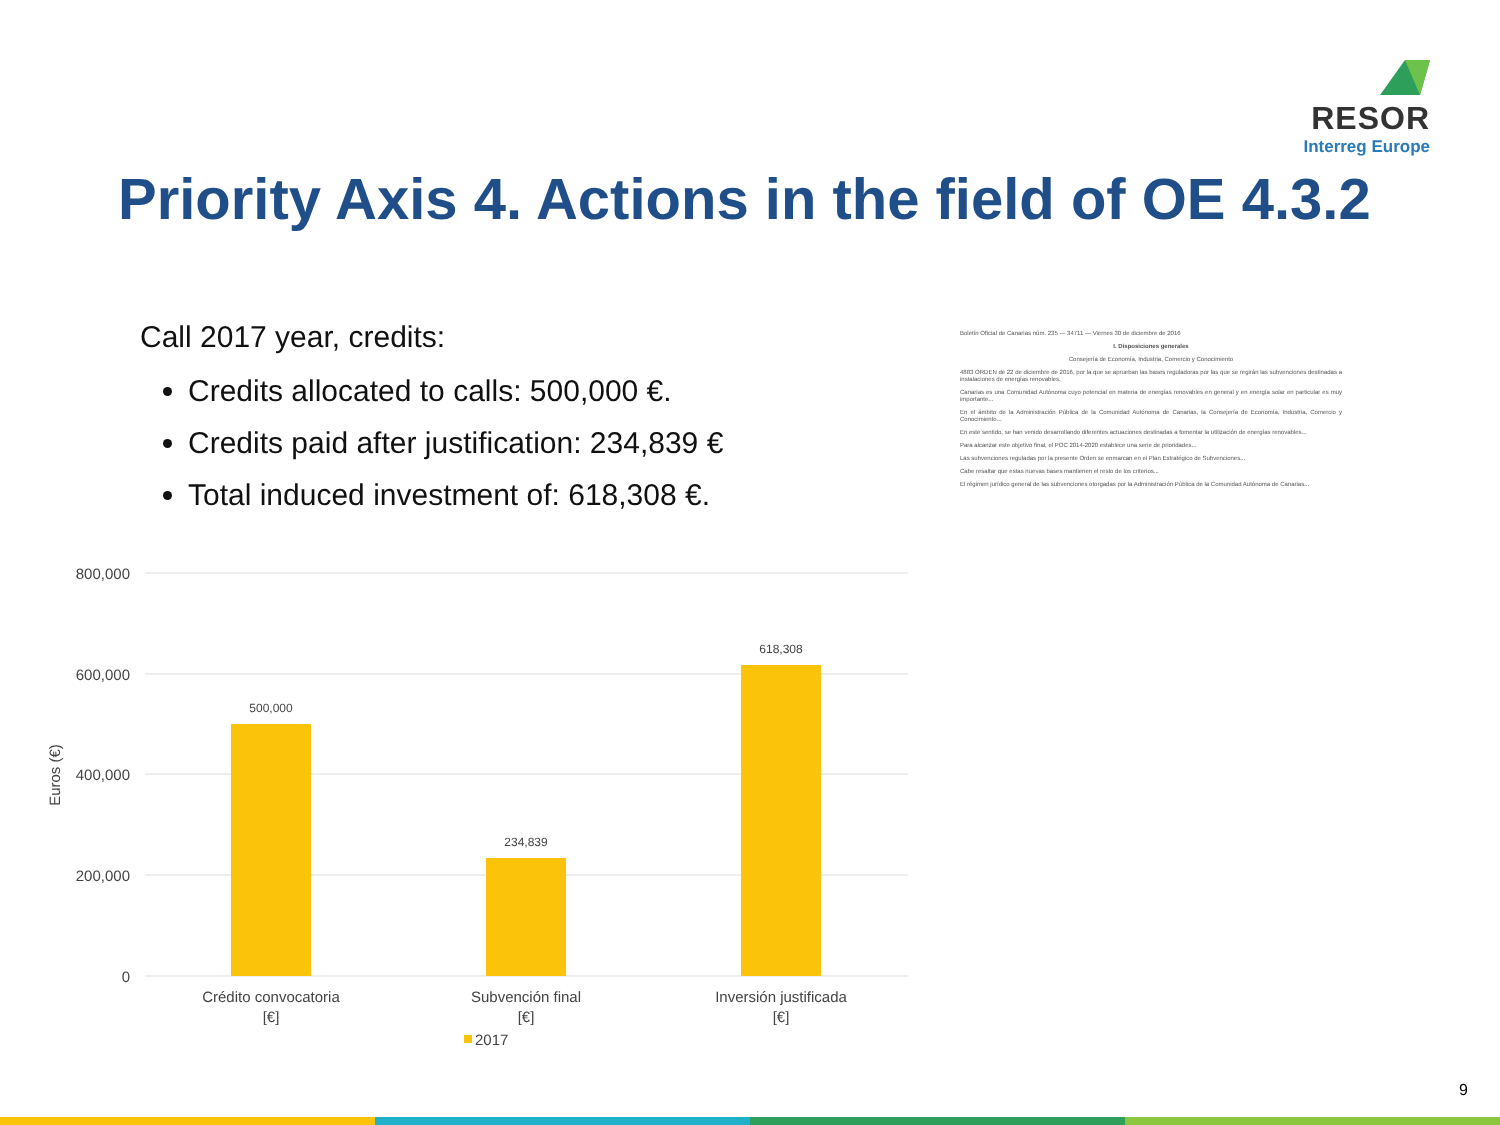RESOR
Interreg Europe
Priority Axis 4. Actions in the field of OE 4.3.2
Call 2017 year, credits:
Credits allocated to calls: 500,000 €.
Credits paid after justification: 234,839 €
Total induced investment of: 618,308 €.
800,000
600,000
400,000
200,000
0
Euros (€)
500,000
234,839
618,308
Crédito convocatoria
[€]
Subvención final
[€]
Inversión justificada
[€]
2017
Boletín Oficial de Canarias núm. 235 — 34711 — Viernes 30 de diciembre de 2016
I. Disposiciones generales
Consejería de Economía, Industria, Comercio y Conocimiento
4883 ORDEN de 22 de diciembre de 2016, por la que se aprueban las bases reguladoras por las que se regirán las subvenciones destinadas a instalaciones de energías renovables.
Canarias es una Comunidad Autónoma cuyo potencial en materia de energías renovables en general y en energía solar en particular es muy importante...
En el ámbito de la Administración Pública de la Comunidad Autónoma de Canarias, la Consejería de Economía, Industria, Comercio y Conocimiento...
En este sentido, se han venido desarrollando diferentes actuaciones destinadas a fomentar la utilización de energías renovables...
Para alcanzar este objetivo final, el POC 2014-2020 establece una serie de prioridades...
Las subvenciones reguladas por la presente Orden se enmarcan en el Plan Estratégico de Subvenciones...
Cabe resaltar que estas nuevas bases mantienen el resto de los criterios...
El régimen jurídico general de las subvenciones otorgadas por la Administración Pública de la Comunidad Autónoma de Canarias...
9